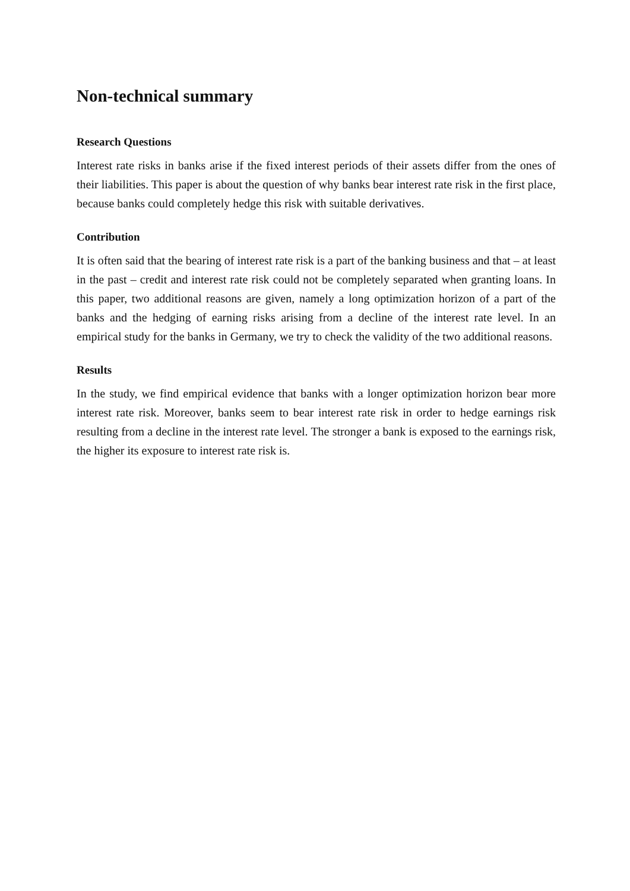Non-technical summary
Research Questions
Interest rate risks in banks arise if the fixed interest periods of their assets differ from the ones of their liabilities. This paper is about the question of why banks bear interest rate risk in the first place, because banks could completely hedge this risk with suitable derivatives.
Contribution
It is often said that the bearing of interest rate risk is a part of the banking business and that – at least in the past – credit and interest rate risk could not be completely separated when granting loans. In this paper, two additional reasons are given, namely a long optimization horizon of a part of the banks and the hedging of earning risks arising from a decline of the interest rate level. In an empirical study for the banks in Germany, we try to check the validity of the two additional reasons.
Results
In the study, we find empirical evidence that banks with a longer optimization horizon bear more interest rate risk. Moreover, banks seem to bear interest rate risk in order to hedge earnings risk resulting from a decline in the interest rate level. The stronger a bank is exposed to the earnings risk, the higher its exposure to interest rate risk is.